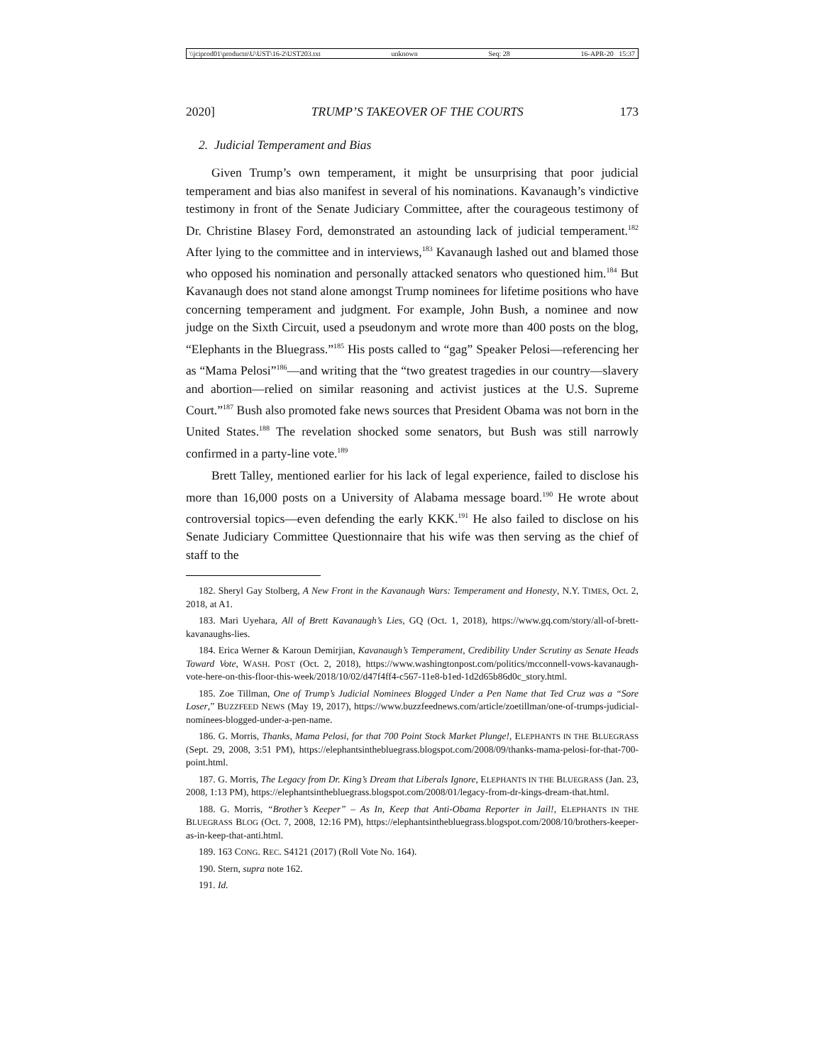\\jciprod01\productn\U\UST\16-2\UST203.txt unknown Seq: 28 16-APR-20 15:37
2020] TRUMP’S TAKEOVER OF THE COURTS 173
2. Judicial Temperament and Bias
Given Trump’s own temperament, it might be unsurprising that poor judicial temperament and bias also manifest in several of his nominations. Kavanaugh’s vindictive testimony in front of the Senate Judiciary Committee, after the courageous testimony of Dr. Christine Blasey Ford, demonstrated an astounding lack of judicial temperament.<sup>182</sup> After lying to the committee and in interviews,<sup>183</sup> Kavanaugh lashed out and blamed those who opposed his nomination and personally attacked senators who questioned him.<sup>184</sup> But Kavanaugh does not stand alone amongst Trump nominees for lifetime positions who have concerning temperament and judgment. For example, John Bush, a nominee and now judge on the Sixth Circuit, used a pseudonym and wrote more than 400 posts on the blog, “Elephants in the Bluegrass.”<sup>185</sup> His posts called to “gag” Speaker Pelosi—referencing her as “Mama Pelosi”<sup>186</sup>—and writing that the “two greatest tragedies in our country—slavery and abortion—relied on similar reasoning and activist justices at the U.S. Supreme Court.”<sup>187</sup> Bush also promoted fake news sources that President Obama was not born in the United States.<sup>188</sup> The revelation shocked some senators, but Bush was still narrowly confirmed in a party-line vote.<sup>189</sup>
Brett Talley, mentioned earlier for his lack of legal experience, failed to disclose his more than 16,000 posts on a University of Alabama message board.<sup>190</sup> He wrote about controversial topics—even defending the early KKK.<sup>191</sup> He also failed to disclose on his Senate Judiciary Committee Questionnaire that his wife was then serving as the chief of staff to the
182. Sheryl Gay Stolberg, A New Front in the Kavanaugh Wars: Temperament and Honesty, N.Y. TIMES, Oct. 2, 2018, at A1.
183. Mari Uyehara, All of Brett Kavanaugh’s Lies, GQ (Oct. 1, 2018), https://www.gq.com/story/all-of-brett-kavanaughs-lies.
184. Erica Werner & Karoun Demirjian, Kavanaugh’s Temperament, Credibility Under Scrutiny as Senate Heads Toward Vote, WASH. POST (Oct. 2, 2018), https://www.washingtonpost.com/politics/mcconnell-vows-kavanaugh-vote-here-on-this-floor-this-week/2018/10/02/d47f4ff4-c567-11e8-b1ed-1d2d65b86d0c_story.html.
185. Zoe Tillman, One of Trump’s Judicial Nominees Blogged Under a Pen Name that Ted Cruz was a “Sore Loser,” BUZZFEED NEWS (May 19, 2017), https://www.buzzfeednews.com/article/zoetillman/one-of-trumps-judicial-nominees-blogged-under-a-pen-name.
186. G. Morris, Thanks, Mama Pelosi, for that 700 Point Stock Market Plunge!, ELEPHANTS IN THE BLUEGRASS (Sept. 29, 2008, 3:51 PM), https://elephantsinthebluegrass.blogspot.com/2008/09/thanks-mama-pelosi-for-that-700-point.html.
187. G. Morris, The Legacy from Dr. King’s Dream that Liberals Ignore, ELEPHANTS IN THE BLUEGRASS (Jan. 23, 2008, 1:13 PM), https://elephantsinthebluegrass.blogspot.com/2008/01/legacy-from-dr-kings-dream-that.html.
188. G. Morris, “Brother’s Keeper” – As In, Keep that Anti-Obama Reporter in Jail!, ELEPHANTS IN THE BLUEGRASS BLOG (Oct. 7, 2008, 12:16 PM), https://elephantsinthebluegrass.blogspot.com/2008/10/brothers-keeper-as-in-keep-that-anti.html.
189. 163 CONG. REC. S4121 (2017) (Roll Vote No. 164).
190. Stern, supra note 162.
191. Id.